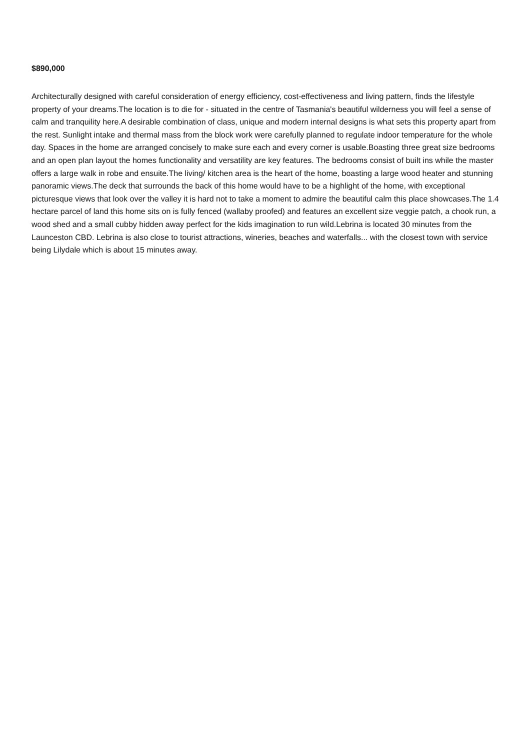$890,000
Architecturally designed with careful consideration of energy efficiency, cost-effectiveness and living pattern, finds the lifestyle property of your dreams.The location is to die for - situated in the centre of Tasmania's beautiful wilderness you will feel a sense of calm and tranquility here.A desirable combination of class, unique and modern internal designs is what sets this property apart from the rest. Sunlight intake and thermal mass from the block work were carefully planned to regulate indoor temperature for the whole day. Spaces in the home are arranged concisely to make sure each and every corner is usable.Boasting three great size bedrooms and an open plan layout the homes functionality and versatility are key features. The bedrooms consist of built ins while the master offers a large walk in robe and ensuite.The living/ kitchen area is the heart of the home, boasting a large wood heater and stunning panoramic views.The deck that surrounds the back of this home would have to be a highlight of the home, with exceptional picturesque views that look over the valley it is hard not to take a moment to admire the beautiful calm this place showcases.The 1.4 hectare parcel of land this home sits on is fully fenced (wallaby proofed) and features an excellent size veggie patch, a chook run, a wood shed and a small cubby hidden away perfect for the kids imagination to run wild.Lebrina is located 30 minutes from the Launceston CBD. Lebrina is also close to tourist attractions, wineries, beaches and waterfalls... with the closest town with service being Lilydale which is about 15 minutes away.